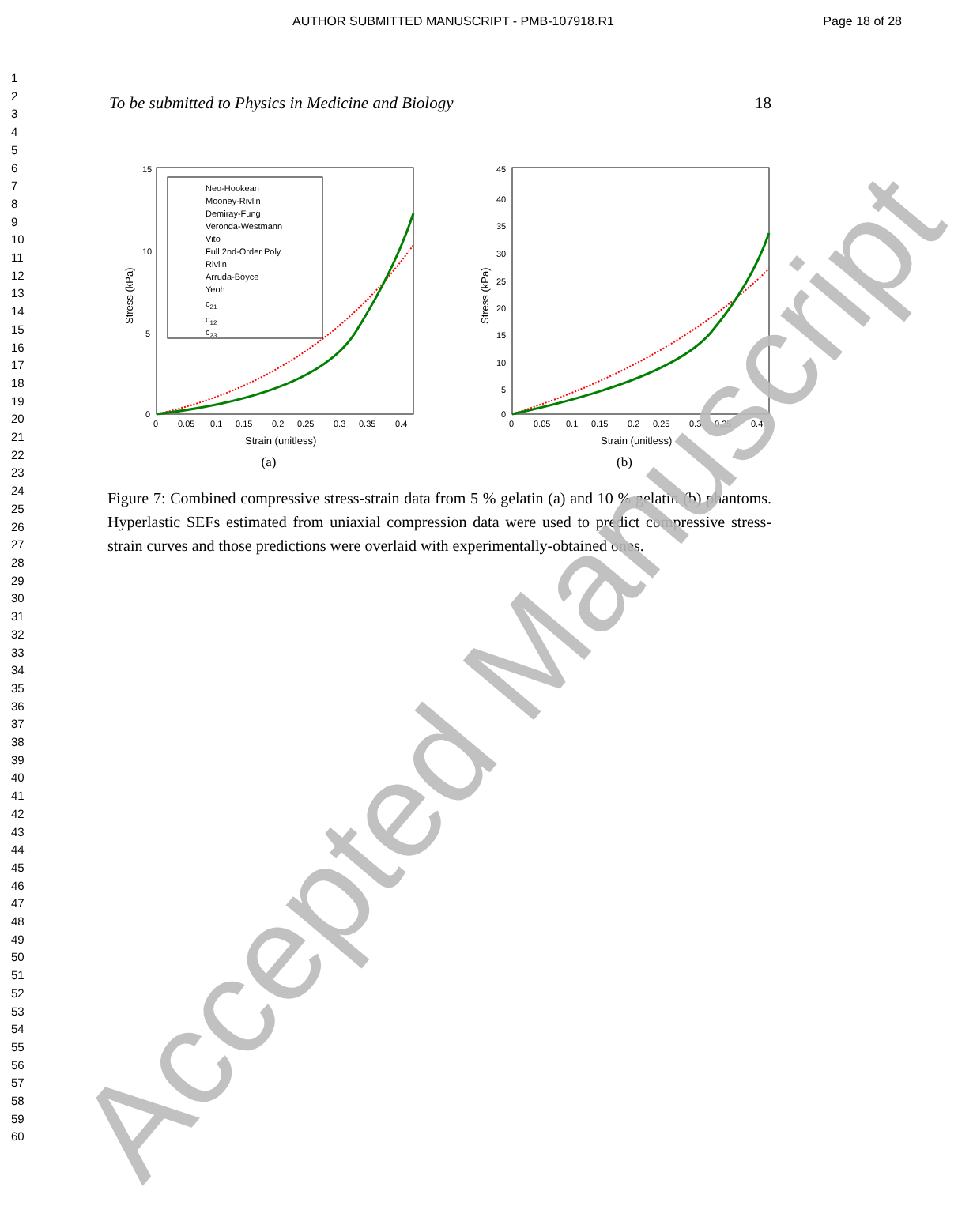AUTHOR SUBMITTED MANUSCRIPT - PMB-107918.R1 Page 18 of 28
1
2
3
4
5
6
7
8
9
10
11
12
13
14
15
16
17
18
19
20
21
22
23
24
25
26
27
28
29
30
31
32
33
34
35
36
37
38
39
40
41
42
43
44
45
46
47
48
49
50
51
52
53
54
55
56
57
58
59
60
To be submitted to Physics in Medicine and Biology 18
15
10
5
0
0
0.05
0.1
0.15
0.2
0.25
0.3
0.35
0.4
Strain (unitless)
Stress (kPa)
Neo-Hookean
Mooney-Rivlin
Demiray-Fung
Veronda-Westmann
Vito
Full 2nd-Order Poly
Rivlin
Arruda-Boyce
Yeoh
c21
c12
c23
(a)
45
40
35
30
25
20
15
10
5
0
0
0.05
0.1
0.15
0.2
0.25
0.3
0.35
0.4
Strain (unitless)
Stress (kPa)
(b)
Figure 7: Combined compressive stress-strain data from 5 % gelatin (a) and 10 % gelatin (b) phantoms. Hyperlastic SEFs estimated from uniaxial compression data were used to predict compressive stress-strain curves and those predictions were overlaid with experimentally-obtained ones.
Accepted Manuscript